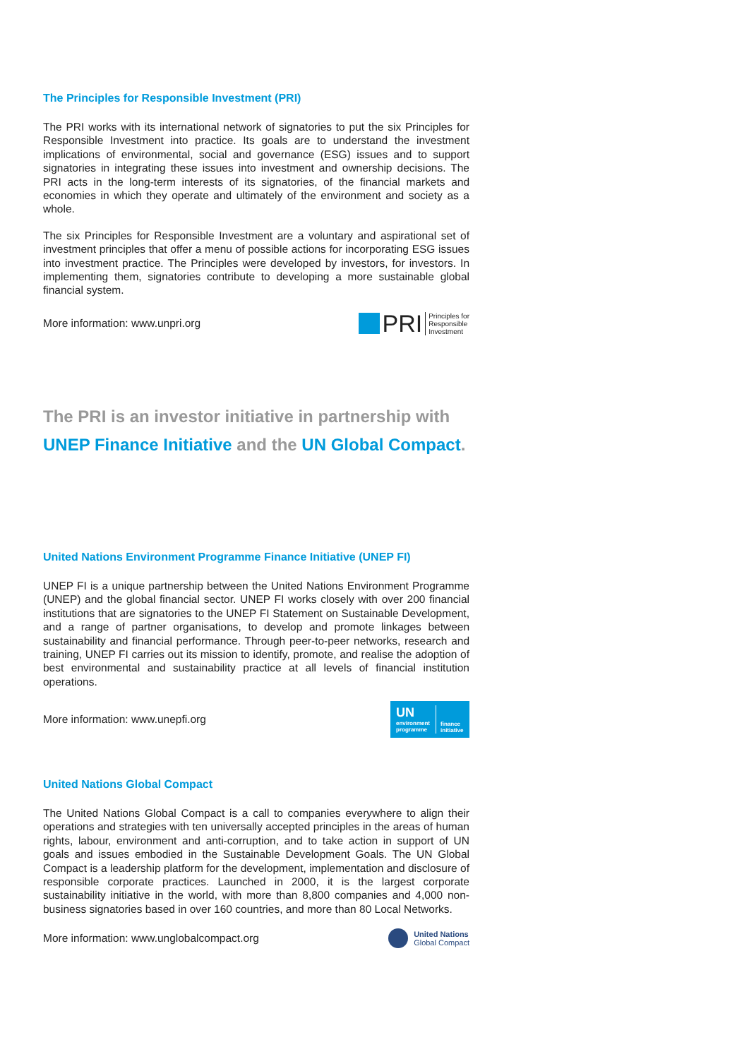The Principles for Responsible Investment (PRI)
The PRI works with its international network of signatories to put the six Principles for Responsible Investment into practice. Its goals are to understand the investment implications of environmental, social and governance (ESG) issues and to support signatories in integrating these issues into investment and ownership decisions. The PRI acts in the long-term interests of its signatories, of the financial markets and economies in which they operate and ultimately of the environment and society as a whole.
The six Principles for Responsible Investment are a voluntary and aspirational set of investment principles that offer a menu of possible actions for incorporating ESG issues into investment practice. The Principles were developed by investors, for investors. In implementing them, signatories contribute to developing a more sustainable global financial system.
More information: www.unpri.org PRI Principles for
Responsible
Investment
The PRI is an investor initiative in partnership with
UNEP Finance Initiative and the UN Global Compact.
United Nations Environment Programme Finance Initiative (UNEP FI)
UNEP FI is a unique partnership between the United Nations Environment Programme (UNEP) and the global financial sector. UNEP FI works closely with over 200 financial institutions that are signatories to the UNEP FI Statement on Sustainable Development, and a range of partner organisations, to develop and promote linkages between sustainability and financial performance. Through peer-to-peer networks, research and training, UNEP FI carries out its mission to identify, promote, and realise the adoption of best environmental and sustainability practice at all levels of financial institution operations.
More information: www.unepfi.org
UN
environment
programme
finance
initiative
United Nations Global Compact
The United Nations Global Compact is a call to companies everywhere to align their operations and strategies with ten universally accepted principles in the areas of human rights, labour, environment and anti-corruption, and to take action in support of UN goals and issues embodied in the Sustainable Development Goals. The UN Global Compact is a leadership platform for the development, implementation and disclosure of responsible corporate practices. Launched in 2000, it is the largest corporate sustainability initiative in the world, with more than 8,800 companies and 4,000 non-business signatories based in over 160 countries, and more than 80 Local Networks.
More information: www.unglobalcompact.org United Nations
Global Compact